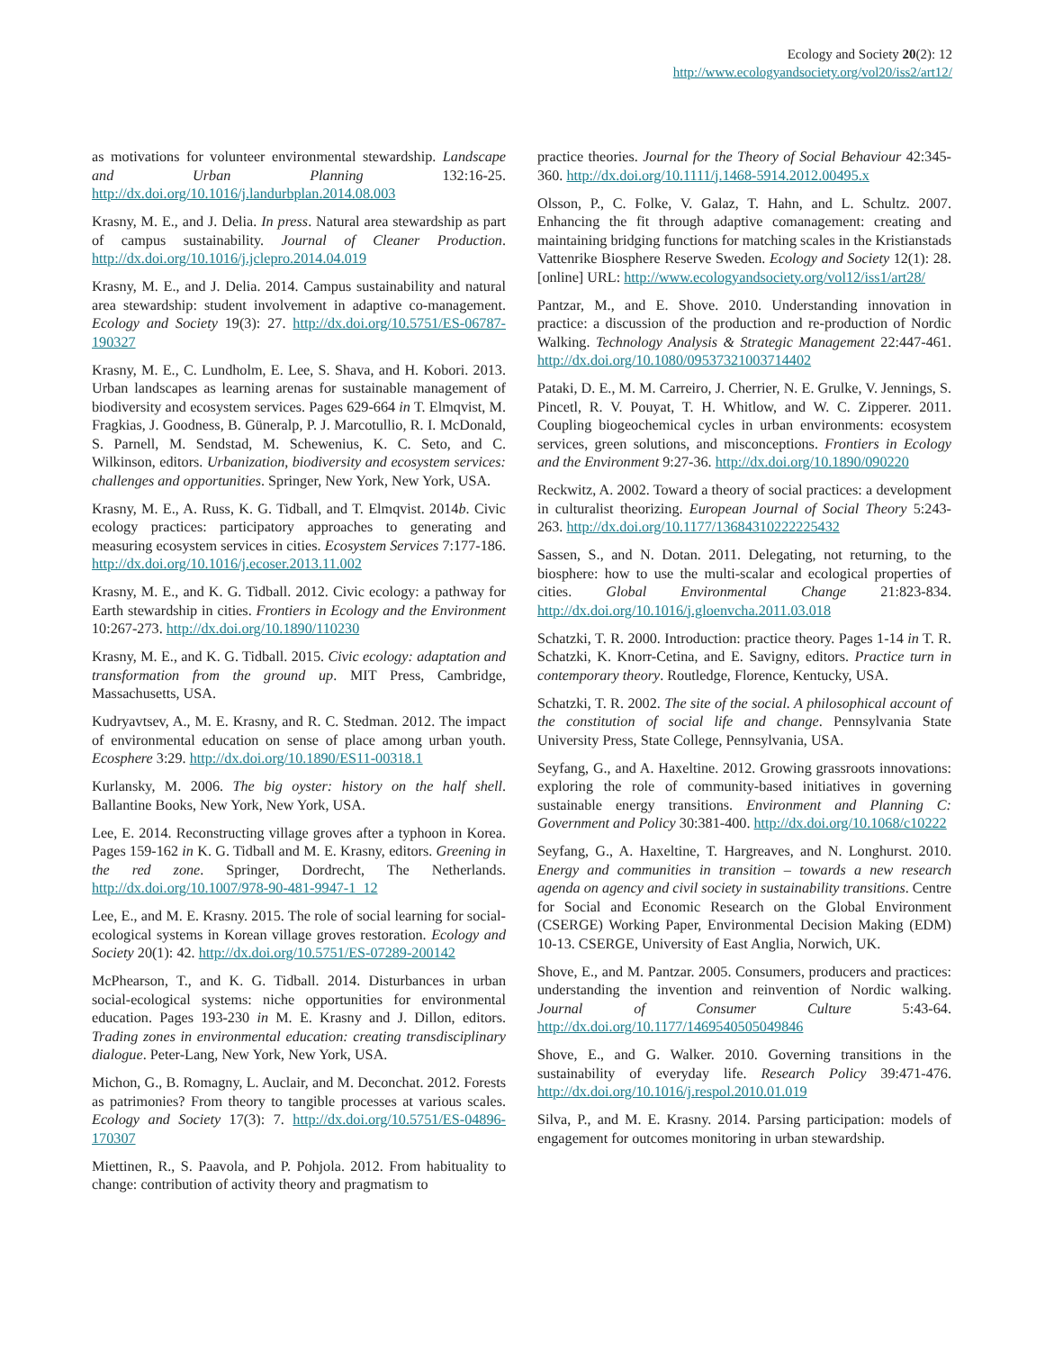Ecology and Society 20(2): 12
http://www.ecologyandsociety.org/vol20/iss2/art12/
as motivations for volunteer environmental stewardship. Landscape and Urban Planning 132:16-25. http://dx.doi.org/10.1016/j.landurbplan.2014.08.003
Krasny, M. E., and J. Delia. In press. Natural area stewardship as part of campus sustainability. Journal of Cleaner Production. http://dx.doi.org/10.1016/j.jclepro.2014.04.019
Krasny, M. E., and J. Delia. 2014. Campus sustainability and natural area stewardship: student involvement in adaptive co-management. Ecology and Society 19(3): 27. http://dx.doi.org/10.5751/ES-06787-190327
Krasny, M. E., C. Lundholm, E. Lee, S. Shava, and H. Kobori. 2013. Urban landscapes as learning arenas for sustainable management of biodiversity and ecosystem services. Pages 629-664 in T. Elmqvist, M. Fragkias, J. Goodness, B. Güneralp, P. J. Marcotullio, R. I. McDonald, S. Parnell, M. Sendstad, M. Schewenius, K. C. Seto, and C. Wilkinson, editors. Urbanization, biodiversity and ecosystem services: challenges and opportunities. Springer, New York, New York, USA.
Krasny, M. E., A. Russ, K. G. Tidball, and T. Elmqvist. 2014b. Civic ecology practices: participatory approaches to generating and measuring ecosystem services in cities. Ecosystem Services 7:177-186. http://dx.doi.org/10.1016/j.ecoser.2013.11.002
Krasny, M. E., and K. G. Tidball. 2012. Civic ecology: a pathway for Earth stewardship in cities. Frontiers in Ecology and the Environment 10:267-273. http://dx.doi.org/10.1890/110230
Krasny, M. E., and K. G. Tidball. 2015. Civic ecology: adaptation and transformation from the ground up. MIT Press, Cambridge, Massachusetts, USA.
Kudryavtsev, A., M. E. Krasny, and R. C. Stedman. 2012. The impact of environmental education on sense of place among urban youth. Ecosphere 3:29. http://dx.doi.org/10.1890/ES11-00318.1
Kurlansky, M. 2006. The big oyster: history on the half shell. Ballantine Books, New York, New York, USA.
Lee, E. 2014. Reconstructing village groves after a typhoon in Korea. Pages 159-162 in K. G. Tidball and M. E. Krasny, editors. Greening in the red zone. Springer, Dordrecht, The Netherlands. http://dx.doi.org/10.1007/978-90-481-9947-1_12
Lee, E., and M. E. Krasny. 2015. The role of social learning for social-ecological systems in Korean village groves restoration. Ecology and Society 20(1): 42. http://dx.doi.org/10.5751/ES-07289-200142
McPhearson, T., and K. G. Tidball. 2014. Disturbances in urban social-ecological systems: niche opportunities for environmental education. Pages 193-230 in M. E. Krasny and J. Dillon, editors. Trading zones in environmental education: creating transdisciplinary dialogue. Peter-Lang, New York, New York, USA.
Michon, G., B. Romagny, L. Auclair, and M. Deconchat. 2012. Forests as patrimonies? From theory to tangible processes at various scales. Ecology and Society 17(3): 7. http://dx.doi.org/10.5751/ES-04896-170307
Miettinen, R., S. Paavola, and P. Pohjola. 2012. From habituality to change: contribution of activity theory and pragmatism to
practice theories. Journal for the Theory of Social Behaviour 42:345-360. http://dx.doi.org/10.1111/j.1468-5914.2012.00495.x
Olsson, P., C. Folke, V. Galaz, T. Hahn, and L. Schultz. 2007. Enhancing the fit through adaptive comanagement: creating and maintaining bridging functions for matching scales in the Kristianstads Vattenrike Biosphere Reserve Sweden. Ecology and Society 12(1): 28. [online] URL: http://www.ecologyandsociety.org/vol12/iss1/art28/
Pantzar, M., and E. Shove. 2010. Understanding innovation in practice: a discussion of the production and re-production of Nordic Walking. Technology Analysis & Strategic Management 22:447-461. http://dx.doi.org/10.1080/09537321003714402
Pataki, D. E., M. M. Carreiro, J. Cherrier, N. E. Grulke, V. Jennings, S. Pincetl, R. V. Pouyat, T. H. Whitlow, and W. C. Zipperer. 2011. Coupling biogeochemical cycles in urban environments: ecosystem services, green solutions, and misconceptions. Frontiers in Ecology and the Environment 9:27-36. http://dx.doi.org/10.1890/090220
Reckwitz, A. 2002. Toward a theory of social practices: a development in culturalist theorizing. European Journal of Social Theory 5:243-263. http://dx.doi.org/10.1177/13684310222225432
Sassen, S., and N. Dotan. 2011. Delegating, not returning, to the biosphere: how to use the multi-scalar and ecological properties of cities. Global Environmental Change 21:823-834. http://dx.doi.org/10.1016/j.gloenvcha.2011.03.018
Schatzki, T. R. 2000. Introduction: practice theory. Pages 1-14 in T. R. Schatzki, K. Knorr-Cetina, and E. Savigny, editors. Practice turn in contemporary theory. Routledge, Florence, Kentucky, USA.
Schatzki, T. R. 2002. The site of the social. A philosophical account of the constitution of social life and change. Pennsylvania State University Press, State College, Pennsylvania, USA.
Seyfang, G., and A. Haxeltine. 2012. Growing grassroots innovations: exploring the role of community-based initiatives in governing sustainable energy transitions. Environment and Planning C: Government and Policy 30:381-400. http://dx.doi.org/10.1068/c10222
Seyfang, G., A. Haxeltine, T. Hargreaves, and N. Longhurst. 2010. Energy and communities in transition – towards a new research agenda on agency and civil society in sustainability transitions. Centre for Social and Economic Research on the Global Environment (CSERGE) Working Paper, Environmental Decision Making (EDM) 10-13. CSERGE, University of East Anglia, Norwich, UK.
Shove, E., and M. Pantzar. 2005. Consumers, producers and practices: understanding the invention and reinvention of Nordic walking. Journal of Consumer Culture 5:43-64. http://dx.doi.org/10.1177/1469540505049846
Shove, E., and G. Walker. 2010. Governing transitions in the sustainability of everyday life. Research Policy 39:471-476. http://dx.doi.org/10.1016/j.respol.2010.01.019
Silva, P., and M. E. Krasny. 2014. Parsing participation: models of engagement for outcomes monitoring in urban stewardship.